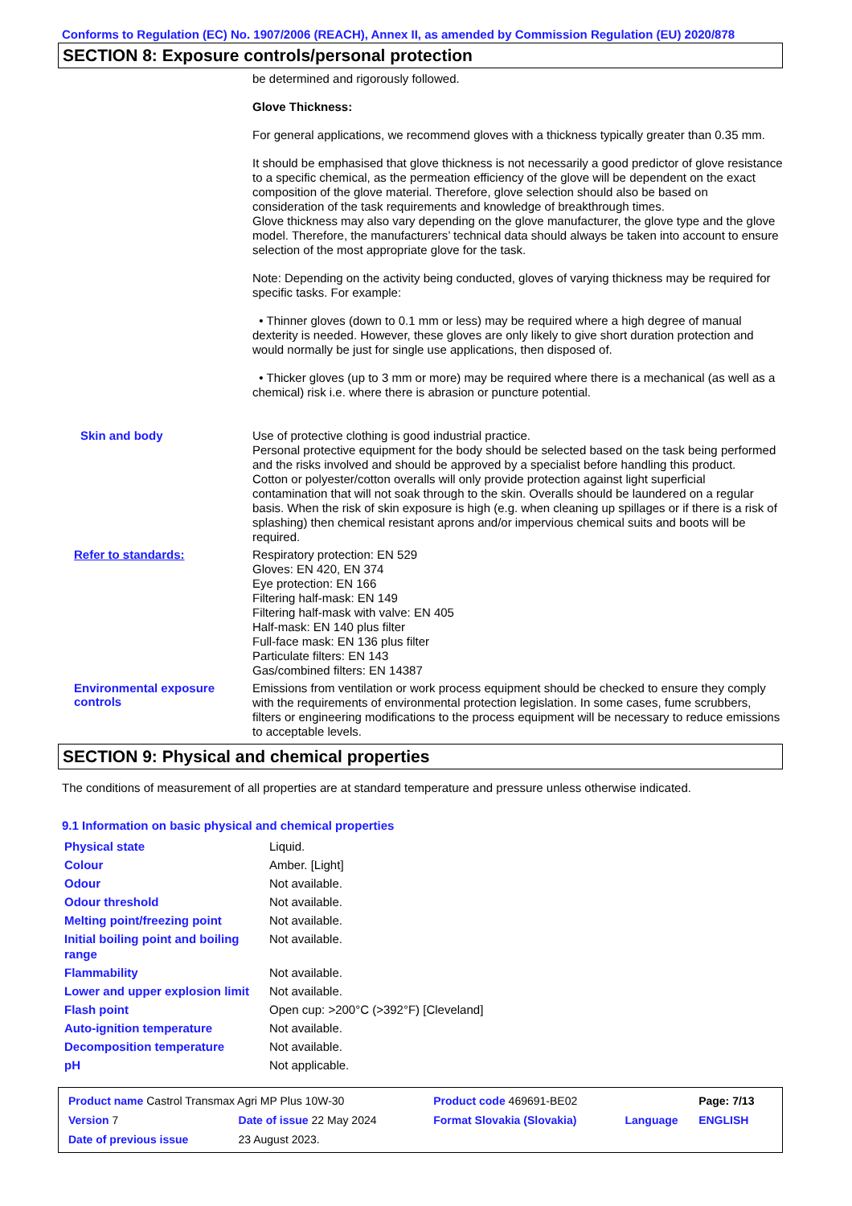Conforms to Regulation (EC) No. 1907/2006 (REACH), Annex II, as amended by Commission Regulation (EU) 2020/878
SECTION 8: Exposure controls/personal protection
be determined and rigorously followed.
Glove Thickness:
For general applications, we recommend gloves with a thickness typically greater than 0.35 mm.
It should be emphasised that glove thickness is not necessarily a good predictor of glove resistance to a specific chemical, as the permeation efficiency of the glove will be dependent on the exact composition of the glove material. Therefore, glove selection should also be based on consideration of the task requirements and knowledge of breakthrough times.
Glove thickness may also vary depending on the glove manufacturer, the glove type and the glove model. Therefore, the manufacturers’ technical data should always be taken into account to ensure selection of the most appropriate glove for the task.
Note: Depending on the activity being conducted, gloves of varying thickness may be required for specific tasks. For example:
• Thinner gloves (down to 0.1 mm or less) may be required where a high degree of manual dexterity is needed. However, these gloves are only likely to give short duration protection and would normally be just for single use applications, then disposed of.
• Thicker gloves (up to 3 mm or more) may be required where there is a mechanical (as well as a chemical) risk i.e. where there is abrasion or puncture potential.
Skin and body
Use of protective clothing is good industrial practice.
Personal protective equipment for the body should be selected based on the task being performed and the risks involved and should be approved by a specialist before handling this product.
Cotton or polyester/cotton overalls will only provide protection against light superficial contamination that will not soak through to the skin. Overalls should be laundered on a regular basis. When the risk of skin exposure is high (e.g. when cleaning up spillages or if there is a risk of splashing) then chemical resistant aprons and/or impervious chemical suits and boots will be required.
Refer to standards:
Respiratory protection: EN 529
Gloves: EN 420, EN 374
Eye protection: EN 166
Filtering half-mask: EN 149
Filtering half-mask with valve: EN 405
Half-mask: EN 140 plus filter
Full-face mask: EN 136 plus filter
Particulate filters: EN 143
Gas/combined filters: EN 14387
Environmental exposure controls
Emissions from ventilation or work process equipment should be checked to ensure they comply with the requirements of environmental protection legislation. In some cases, fume scrubbers, filters or engineering modifications to the process equipment will be necessary to reduce emissions to acceptable levels.
SECTION 9: Physical and chemical properties
The conditions of measurement of all properties are at standard temperature and pressure unless otherwise indicated.
9.1 Information on basic physical and chemical properties
| Physical state | Liquid. |
| Colour | Amber. [Light] |
| Odour | Not available. |
| Odour threshold | Not available. |
| Melting point/freezing point | Not available. |
| Initial boiling point and boiling range | Not available. |
| Flammability | Not available. |
| Lower and upper explosion limit | Not available. |
| Flash point | Open cup: >200°C (>392°F) [Cleveland] |
| Auto-ignition temperature | Not available. |
| Decomposition temperature | Not available. |
| pH | Not applicable. |
| Product name Castrol Transmax Agri MP Plus 10W-30 | | | Product code 469691-BE02 | | Page: 7/13 |
| Version 7 | Date of issue 22 May 2024 | | Format Slovakia (Slovakia) | Language | ENGLISH |
| Date of previous issue | | 23 August 2023. | | | |